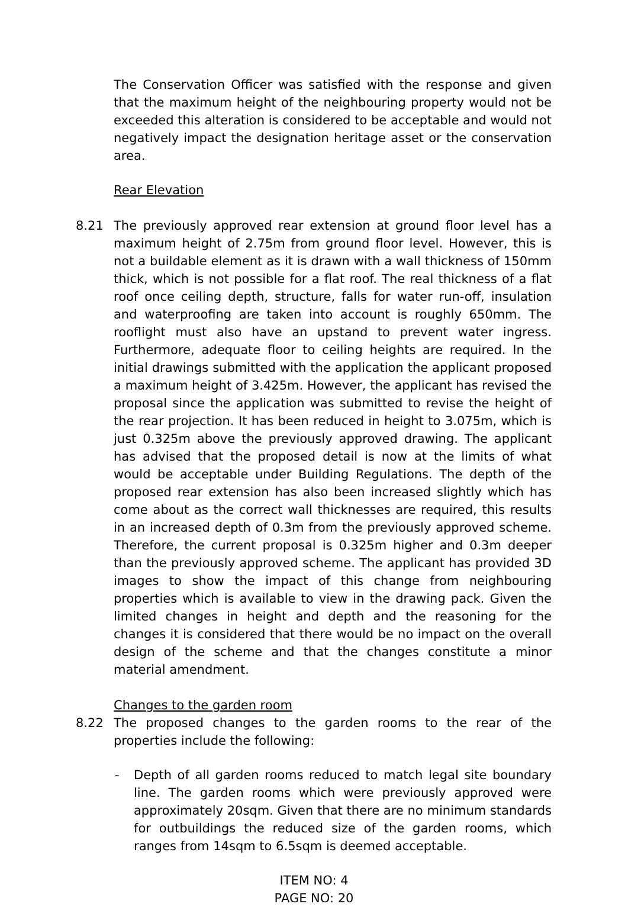The Conservation Officer was satisfied with the response and given that the maximum height of the neighbouring property would not be exceeded this alteration is considered to be acceptable and would not negatively impact the designation heritage asset or the conservation area.
Rear Elevation
8.21 The previously approved rear extension at ground floor level has a maximum height of 2.75m from ground floor level. However, this is not a buildable element as it is drawn with a wall thickness of 150mm thick, which is not possible for a flat roof. The real thickness of a flat roof once ceiling depth, structure, falls for water run-off, insulation and waterproofing are taken into account is roughly 650mm. The rooflight must also have an upstand to prevent water ingress. Furthermore, adequate floor to ceiling heights are required. In the initial drawings submitted with the application the applicant proposed a maximum height of 3.425m. However, the applicant has revised the proposal since the application was submitted to revise the height of the rear projection. It has been reduced in height to 3.075m, which is just 0.325m above the previously approved drawing. The applicant has advised that the proposed detail is now at the limits of what would be acceptable under Building Regulations. The depth of the proposed rear extension has also been increased slightly which has come about as the correct wall thicknesses are required, this results in an increased depth of 0.3m from the previously approved scheme. Therefore, the current proposal is 0.325m higher and 0.3m deeper than the previously approved scheme. The applicant has provided 3D images to show the impact of this change from neighbouring properties which is available to view in the drawing pack. Given the limited changes in height and depth and the reasoning for the changes it is considered that there would be no impact on the overall design of the scheme and that the changes constitute a minor material amendment.
Changes to the garden room
8.22 The proposed changes to the garden rooms to the rear of the properties include the following:
- Depth of all garden rooms reduced to match legal site boundary line. The garden rooms which were previously approved were approximately 20sqm. Given that there are no minimum standards for outbuildings the reduced size of the garden rooms, which ranges from 14sqm to 6.5sqm is deemed acceptable.
ITEM NO: 4
PAGE NO: 20